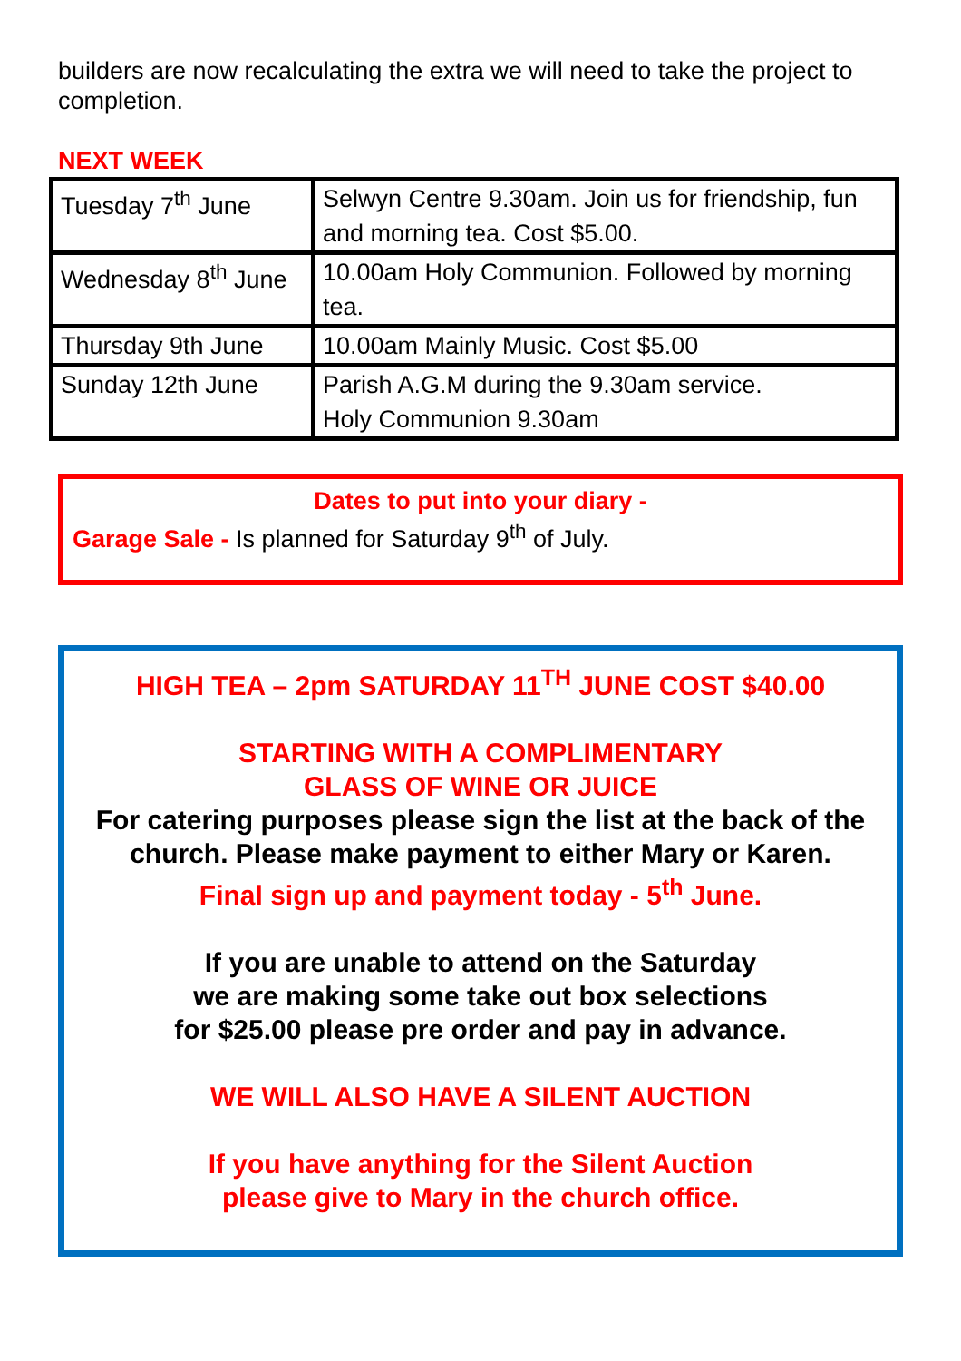builders are now recalculating the extra we will need to take the project to completion.
NEXT WEEK
| Tuesday 7<sup>th</sup> June | Selwyn Centre 9.30am. Join us for friendship, fun and morning tea. Cost $5.00. |
| Wednesday 8<sup>th</sup> June | 10.00am Holy Communion. Followed by morning tea. |
| Thursday 9th June | 10.00am Mainly Music. Cost $5.00 |
| Sunday 12th June | Parish A.G.M during the 9.30am service. Holy Communion 9.30am |
Dates to put into your diary -
Garage Sale - Is planned for Saturday 9<sup>th</sup> of July.
HIGH TEA – 2pm SATURDAY 11<sup>TH</sup> JUNE COST $40.00
STARTING WITH A COMPLIMENTARY
GLASS OF WINE OR JUICE
For catering purposes please sign the list at the back of the church. Please make payment to either Mary or Karen.
Final sign up and payment today - 5<sup>th</sup> June.
If you are unable to attend on the Saturday
we are making some take out box selections
for $25.00 please pre order and pay in advance.
WE WILL ALSO HAVE A SILENT AUCTION
If you have anything for the Silent Auction
please give to Mary in the church office.